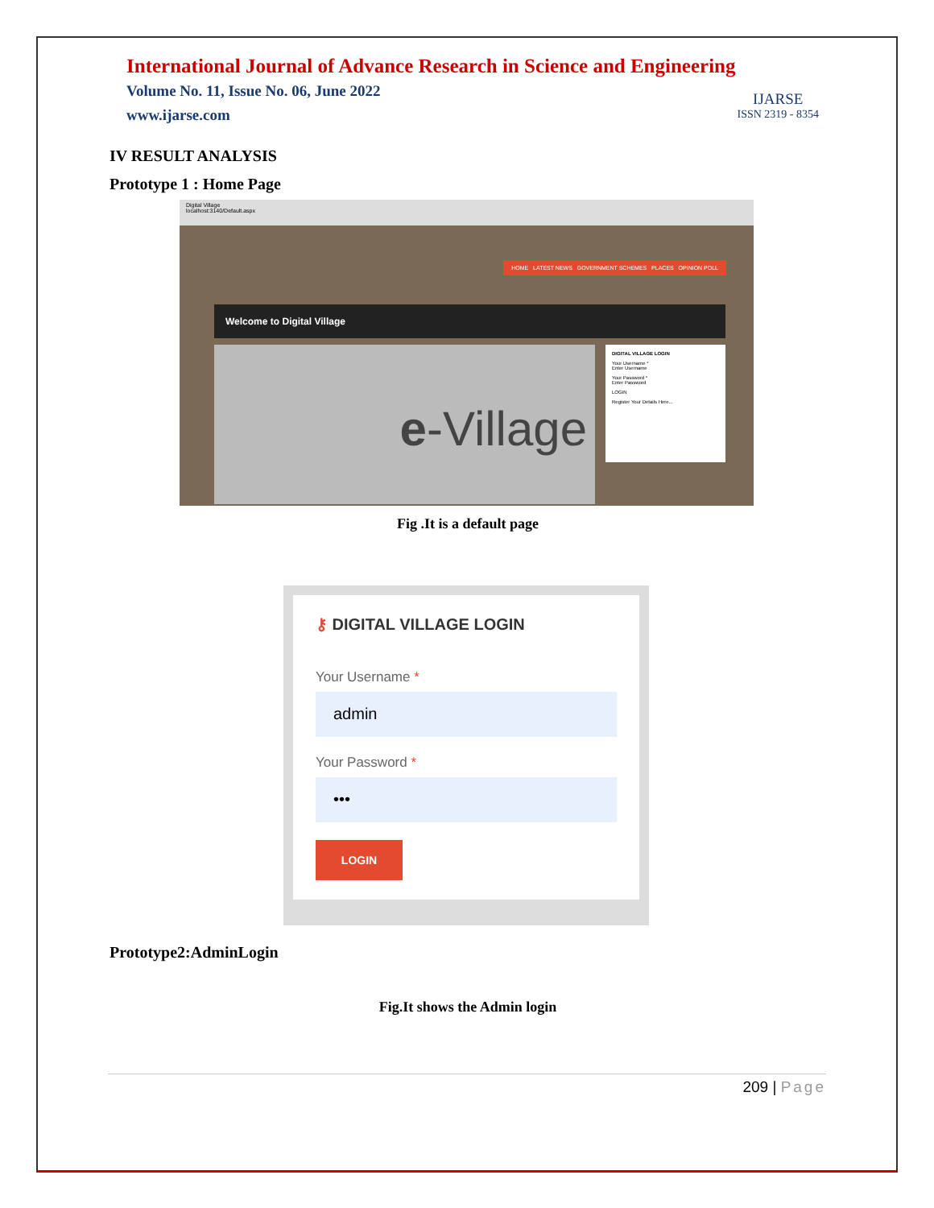International Journal of Advance Research in Science and Engineering
Volume No. 11, Issue No. 06, June 2022
www.ijarse.com
IJARSE
ISSN 2319 - 8354
IV RESULT ANALYSIS
Prototype 1 : Home Page
Digital Village
localhost:3140/Default.aspx
HOME LATEST NEWS GOVERNMENT SCHEMES PLACES OPINION POLL
Welcome to Digital Village
e-Village
DIGITAL VILLAGE LOGIN
Your Username *
Enter Username
Your Password *
Enter Password
LOGIN
Register Your Details Here...
Fig .It is a default page
⚷ DIGITAL VILLAGE LOGIN
Your Username *
admin
Your Password *
•••
LOGIN
Prototype2:AdminLogin
Fig.It shows the Admin login
209 | Page